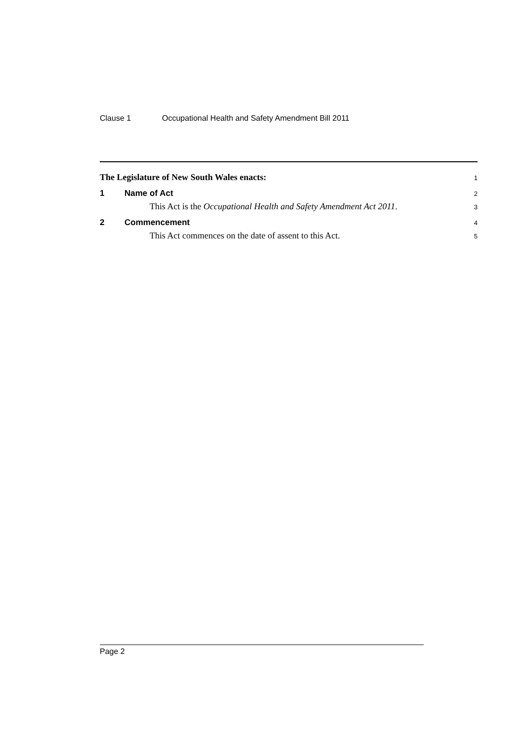Clause 1 Occupational Health and Safety Amendment Bill 2011
The Legislature of New South Wales enacts:
1
1 Name of Act
2
This Act is the Occupational Health and Safety Amendment Act 2011.
3
2 Commencement
4
This Act commences on the date of assent to this Act.
5
Page 2